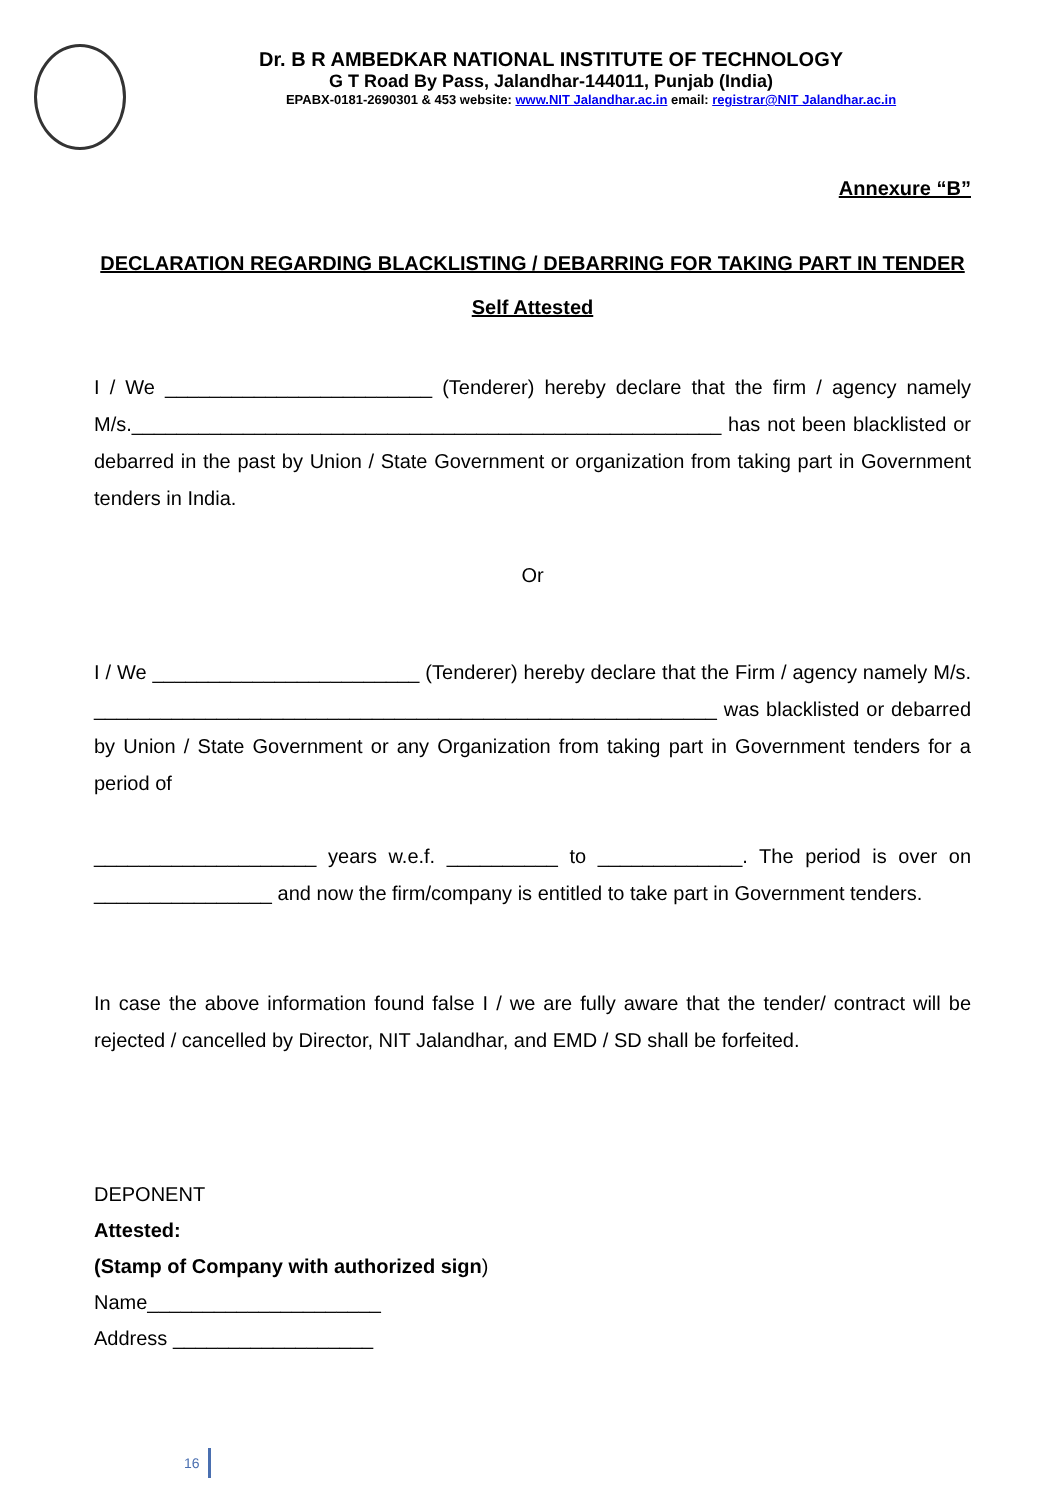Dr. B R AMBEDKAR NATIONAL INSTITUTE OF TECHNOLOGY
G T Road By Pass, Jalandhar-144011, Punjab (India)
EPABX-0181-2690301 & 453 website: www.NIT Jalandhar.ac.in email: registrar@NIT Jalandhar.ac.in
Annexure “B”
DECLARATION REGARDING BLACKLISTING / DEBARRING FOR TAKING PART IN TENDER
Self Attested
I / We ________________________ (Tenderer) hereby declare that the firm / agency namely M/s._____________________________________________________ has not been blacklisted or debarred in the past by Union / State Government or organization from taking part in Government tenders in India.
Or
I / We ________________________ (Tenderer) hereby declare that the Firm / agency namely M/s. ________________________________________________________ was blacklisted or debarred by Union / State Government or any Organization from taking part in Government tenders for a period of
____________________ years w.e.f. __________ to _____________. The period is over on ________________ and now the firm/company is entitled to take part in Government tenders.
In case the above information found false I / we are fully aware that the tender/ contract will be rejected / cancelled by Director, NIT Jalandhar, and EMD / SD shall be forfeited.
DEPONENT
Attested:
(Stamp of Company with authorized sign)
Name_____________________
Address __________________
16